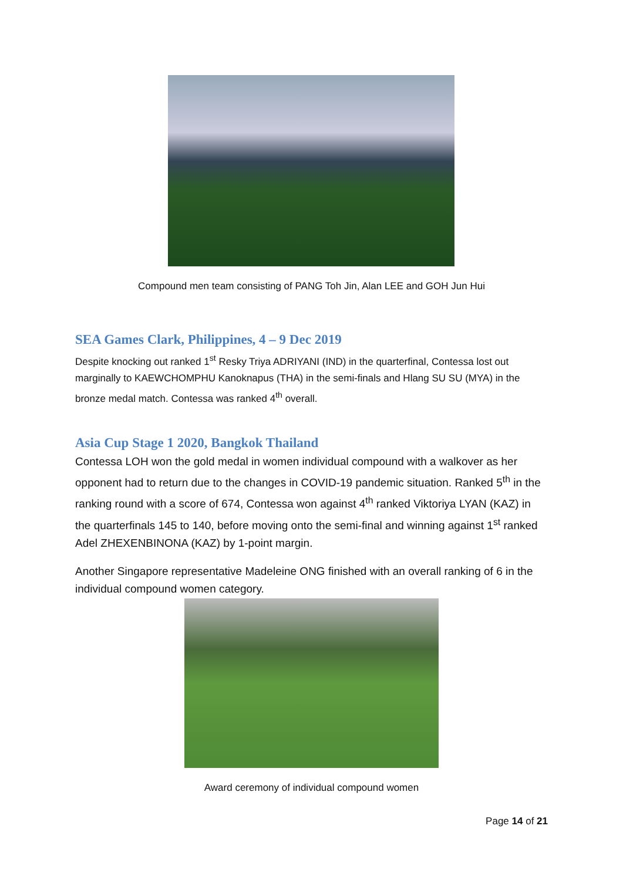Compound men team consisting of PANG Toh Jin, Alan LEE and GOH Jun Hui
SEA Games Clark, Philippines, 4 – 9 Dec 2019
Despite knocking out ranked 1<sup>st</sup> Resky Triya ADRIYANI (IND) in the quarterfinal, Contessa lost out marginally to KAEWCHOMPHU Kanoknapus (THA) in the semi-finals and Hlang SU SU (MYA) in the bronze medal match. Contessa was ranked 4<sup>th</sup> overall.
Asia Cup Stage 1 2020, Bangkok Thailand
Contessa LOH won the gold medal in women individual compound with a walkover as her opponent had to return due to the changes in COVID-19 pandemic situation. Ranked 5<sup>th</sup> in the ranking round with a score of 674, Contessa won against 4<sup>th</sup> ranked Viktoriya LYAN (KAZ) in the quarterfinals 145 to 140, before moving onto the semi-final and winning against 1<sup>st</sup> ranked Adel ZHEXENBINONA (KAZ) by 1-point margin.
Another Singapore representative Madeleine ONG finished with an overall ranking of 6 in the individual compound women category.
Award ceremony of individual compound women
Page 14 of 21